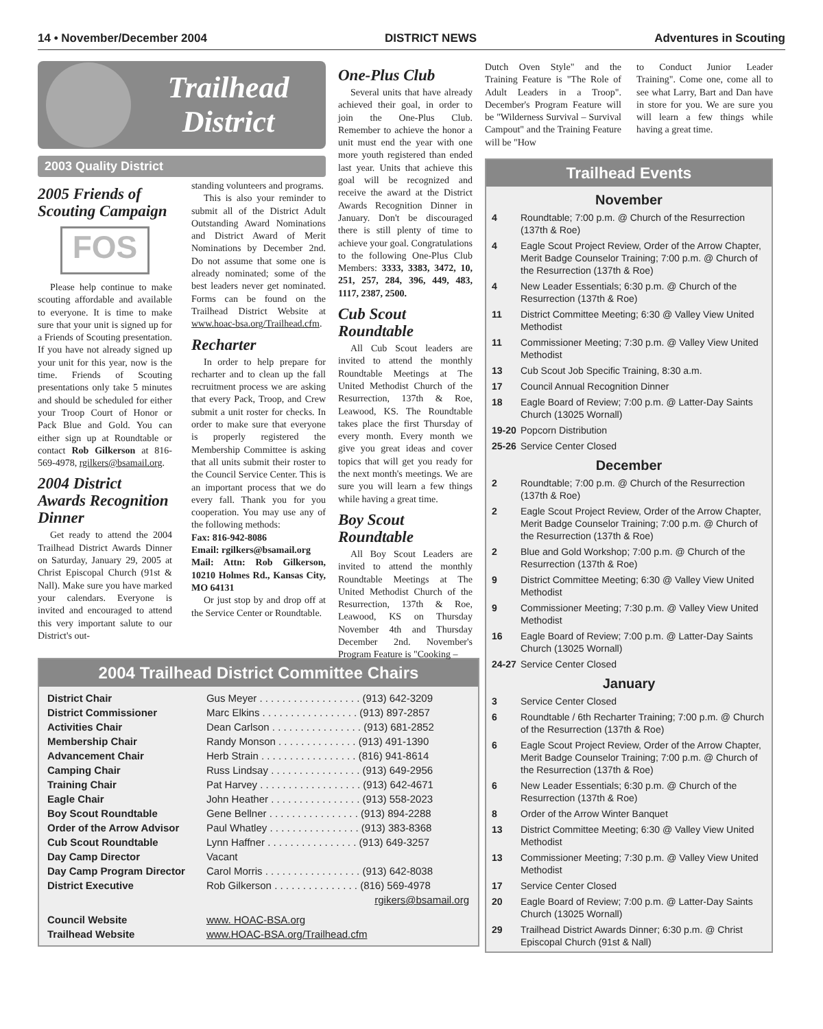14 • November/December 2004 DISTRICT NEWS Adventures in Scouting
Trailhead
District
2003 Quality District
2005 Friends of Scouting Campaign
FOS
Please help continue to make scouting affordable and available to everyone. It is time to make sure that your unit is signed up for a Friends of Scouting presentation. If you have not already signed up your unit for this year, now is the time. Friends of Scouting presentations only take 5 minutes and should be scheduled for either your Troop Court of Honor or Pack Blue and Gold. You can either sign up at Roundtable or contact Rob Gilkerson at 816-569-4978, rgilkers@bsamail.org.
2004 District Awards Recognition Dinner
Get ready to attend the 2004 Trailhead District Awards Dinner on Saturday, January 29, 2005 at Christ Episcopal Church (91st & Nall). Make sure you have marked your calendars. Everyone is invited and encouraged to attend this very important salute to our District's out-
standing volunteers and programs.
This is also your reminder to submit all of the District Adult Outstanding Award Nominations and District Award of Merit Nominations by December 2nd. Do not assume that some one is already nominated; some of the best leaders never get nominated. Forms can be found on the Trailhead District Website at www.hoac-bsa.org/Trailhead.cfm.
Recharter
In order to help prepare for recharter and to clean up the fall recruitment process we are asking that every Pack, Troop, and Crew submit a unit roster for checks. In order to make sure that everyone is properly registered the Membership Committee is asking that all units submit their roster to the Council Service Center. This is an important process that we do every fall. Thank you for you cooperation. You may use any of the following methods:
Fax: 816-942-8086
Email: rgilkers@bsamail.org
Mail: Attn: Rob Gilkerson, 10210 Holmes Rd., Kansas City, MO 64131
Or just stop by and drop off at the Service Center or Roundtable.
One-Plus Club
Several units that have already achieved their goal, in order to join the One-Plus Club. Remember to achieve the honor a unit must end the year with one more youth registered than ended last year. Units that achieve this goal will be recognized and receive the award at the District Awards Recognition Dinner in January. Don't be discouraged there is still plenty of time to achieve your goal. Congratulations to the following One-Plus Club Members: 3333, 3383, 3472, 10, 251, 257, 284, 396, 449, 483, 1117, 2387, 2500.
Cub Scout Roundtable
All Cub Scout leaders are invited to attend the monthly Roundtable Meetings at The United Methodist Church of the Resurrection, 137th & Roe, Leawood, KS. The Roundtable takes place the first Thursday of every month. Every month we give you great ideas and cover topics that will get you ready for the next month's meetings. We are sure you will learn a few things while having a great time.
Boy Scout Roundtable
All Boy Scout Leaders are invited to attend the monthly Roundtable Meetings at The United Methodist Church of the Resurrection, 137th & Roe, Leawood, KS on Thursday November 4th and Thursday December 2nd. November's Program Feature is "Cooking –
Dutch Oven Style" and the Training Feature is "The Role of Adult Leaders in a Troop". December's Program Feature will be "Wilderness Survival – Survival Campout" and the Training Feature will be "How
to Conduct Junior Leader Training". Come one, come all to see what Larry, Bart and Dan have in store for you. We are sure you will learn a few things while having a great time.
Trailhead Events
November
4 Roundtable; 7:00 p.m. @ Church of the Resurrection (137th & Roe)
4 Eagle Scout Project Review, Order of the Arrow Chapter, Merit Badge Counselor Training; 7:00 p.m. @ Church of the Resurrection (137th & Roe)
4 New Leader Essentials; 6:30 p.m. @ Church of the Resurrection (137th & Roe)
11 District Committee Meeting; 6:30 @ Valley View United Methodist
11 Commissioner Meeting; 7:30 p.m. @ Valley View United Methodist
13 Cub Scout Job Specific Training, 8:30 a.m.
17 Council Annual Recognition Dinner
18 Eagle Board of Review; 7:00 p.m. @ Latter-Day Saints Church (13025 Wornall)
19-20 Popcorn Distribution
25-26 Service Center Closed
December
2 Roundtable; 7:00 p.m. @ Church of the Resurrection (137th & Roe)
2 Eagle Scout Project Review, Order of the Arrow Chapter, Merit Badge Counselor Training; 7:00 p.m. @ Church of the Resurrection (137th & Roe)
2 Blue and Gold Workshop; 7:00 p.m. @ Church of the Resurrection (137th & Roe)
9 District Committee Meeting; 6:30 @ Valley View United Methodist
9 Commissioner Meeting; 7:30 p.m. @ Valley View United Methodist
16 Eagle Board of Review; 7:00 p.m. @ Latter-Day Saints Church (13025 Wornall)
24-27 Service Center Closed
January
3 Service Center Closed
6 Roundtable / 6th Recharter Training; 7:00 p.m. @ Church of the Resurrection (137th & Roe)
6 Eagle Scout Project Review, Order of the Arrow Chapter, Merit Badge Counselor Training; 7:00 p.m. @ Church of the Resurrection (137th & Roe)
6 New Leader Essentials; 6:30 p.m. @ Church of the Resurrection (137th & Roe)
8 Order of the Arrow Winter Banquet
13 District Committee Meeting; 6:30 @ Valley View United Methodist
13 Commissioner Meeting; 7:30 p.m. @ Valley View United Methodist
17 Service Center Closed
20 Eagle Board of Review; 7:00 p.m. @ Latter-Day Saints Church (13025 Wornall)
29 Trailhead District Awards Dinner; 6:30 p.m. @ Christ Episcopal Church (91st & Nall)
2004 Trailhead District Committee Chairs
| District Chair | Gus Meyer . . . . . . . . . . . . . . . . . . (913) 642-3209 |
| District Commissioner | Marc Elkins . . . . . . . . . . . . . . . . . (913) 897-2857 |
| Activities Chair | Dean Carlson . . . . . . . . . . . . . . . . (913) 681-2852 |
| Membership Chair | Randy Monson . . . . . . . . . . . . . . (913) 491-1390 |
| Advancement Chair | Herb Strain . . . . . . . . . . . . . . . . . (816) 941-8614 |
| Camping Chair | Russ Lindsay . . . . . . . . . . . . . . . . (913) 649-2956 |
| Training Chair | Pat Harvey . . . . . . . . . . . . . . . . . . (913) 642-4671 |
| Eagle Chair | John Heather . . . . . . . . . . . . . . . . (913) 558-2023 |
| Boy Scout Roundtable | Gene Bellner . . . . . . . . . . . . . . . . (913) 894-2288 |
| Order of the Arrow Advisor | Paul Whatley . . . . . . . . . . . . . . . . (913) 383-8368 |
| Cub Scout Roundtable | Lynn Haffner . . . . . . . . . . . . . . . . (913) 649-3257 |
| Day Camp Director | Vacant |
| Day Camp Program Director | Carol Morris . . . . . . . . . . . . . . . . . (913) 642-8038 |
| District Executive | Rob Gilkerson . . . . . . . . . . . . . . . (816) 569-4978 |
| | rgikers@bsamail.org |
| Council Website | www. HOAC-BSA.org |
| Trailhead Website | www.HOAC-BSA.org/Trailhead.cfm |